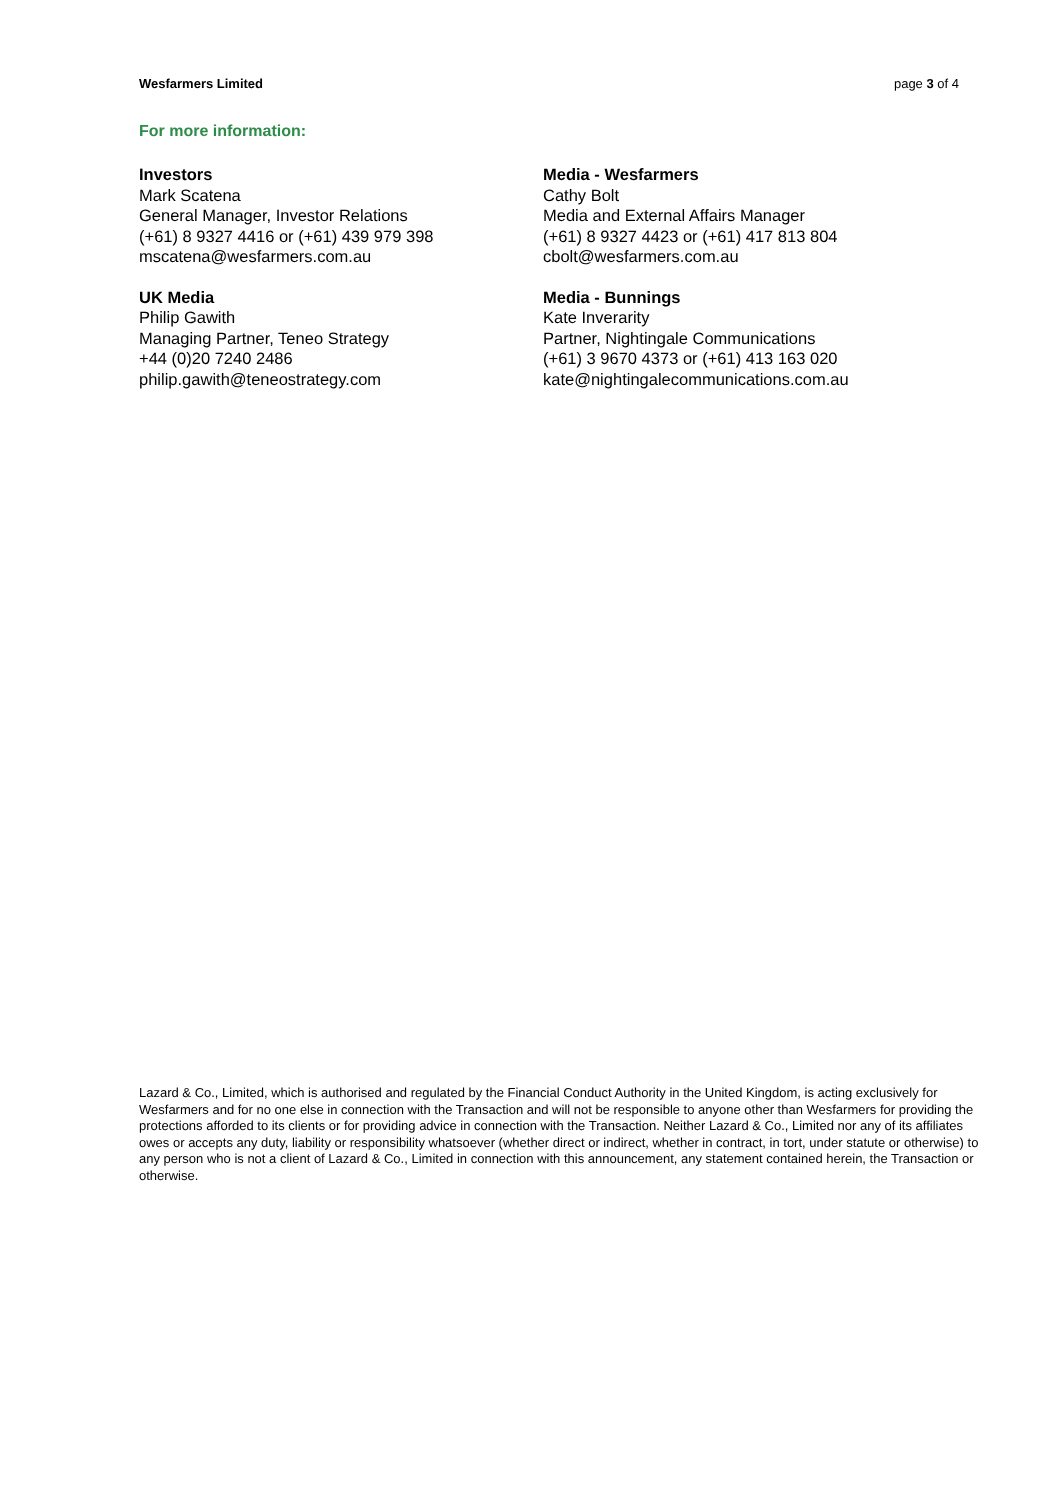Wesfarmers Limited page 3 of 4
For more information:
Investors
Mark Scatena
General Manager, Investor Relations
(+61) 8 9327 4416 or (+61) 439 979 398
mscatena@wesfarmers.com.au
Media - Wesfarmers
Cathy Bolt
Media and External Affairs Manager
(+61) 8 9327 4423 or (+61) 417 813 804
cbolt@wesfarmers.com.au
UK Media
Philip Gawith
Managing Partner, Teneo Strategy
+44 (0)20 7240 2486
philip.gawith@teneostrategy.com
Media - Bunnings
Kate Inverarity
Partner, Nightingale Communications
(+61) 3 9670 4373 or (+61) 413 163 020
kate@nightingalecommunications.com.au
Lazard & Co., Limited, which is authorised and regulated by the Financial Conduct Authority in the United Kingdom, is acting exclusively for Wesfarmers and for no one else in connection with the Transaction and will not be responsible to anyone other than Wesfarmers for providing the protections afforded to its clients or for providing advice in connection with the Transaction. Neither Lazard & Co., Limited nor any of its affiliates owes or accepts any duty, liability or responsibility whatsoever (whether direct or indirect, whether in contract, in tort, under statute or otherwise) to any person who is not a client of Lazard & Co., Limited in connection with this announcement, any statement contained herein, the Transaction or otherwise.